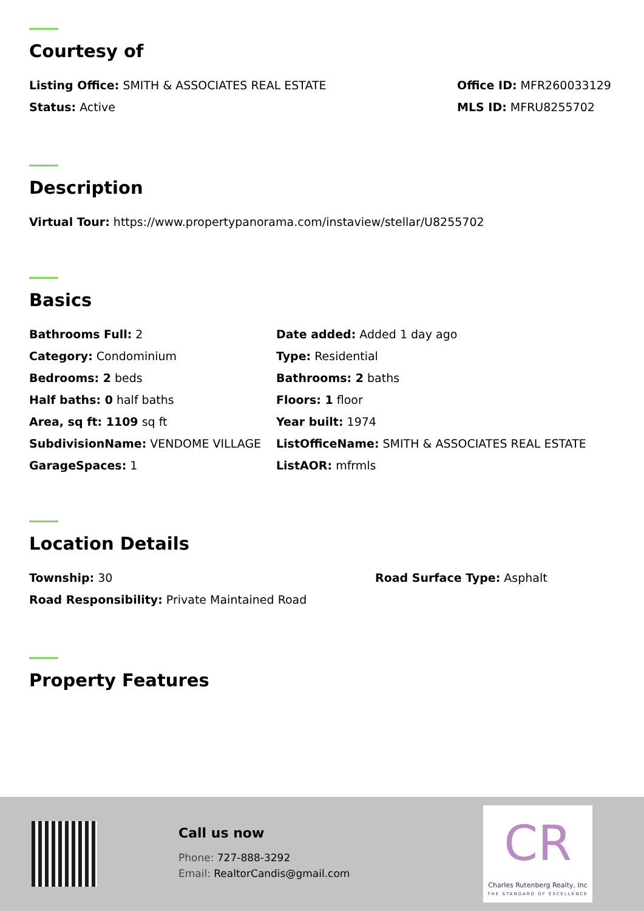Courtesy of
Listing Office: SMITH & ASSOCIATES REAL ESTATE Office ID: MFR260033129
Status: Active MLS ID: MFRU8255702
Description
Virtual Tour: https://www.propertypanorama.com/instaview/stellar/U8255702
Basics
Bathrooms Full: 2
Date added: Added 1 day ago
Category: Condominium
Type: Residential
Bedrooms: 2 beds
Bathrooms: 2 baths
Half baths: 0 half baths
Floors: 1 floor
Area, sq ft: 1109 sq ft
Year built: 1974
SubdivisionName: VENDOME VILLAGE
ListOfficeName: SMITH & ASSOCIATES REAL ESTATE
GarageSpaces: 1
ListAOR: mfrmls
Location Details
Township: 30 Road Surface Type: Asphalt
Road Responsibility: Private Maintained Road
Property Features
Call us now
Phone: 727-888-3292
Email: RealtorCandis@gmail.com
CR
Charles Rutenberg Realty, Inc
THE STANDARD OF EXCELLENCE